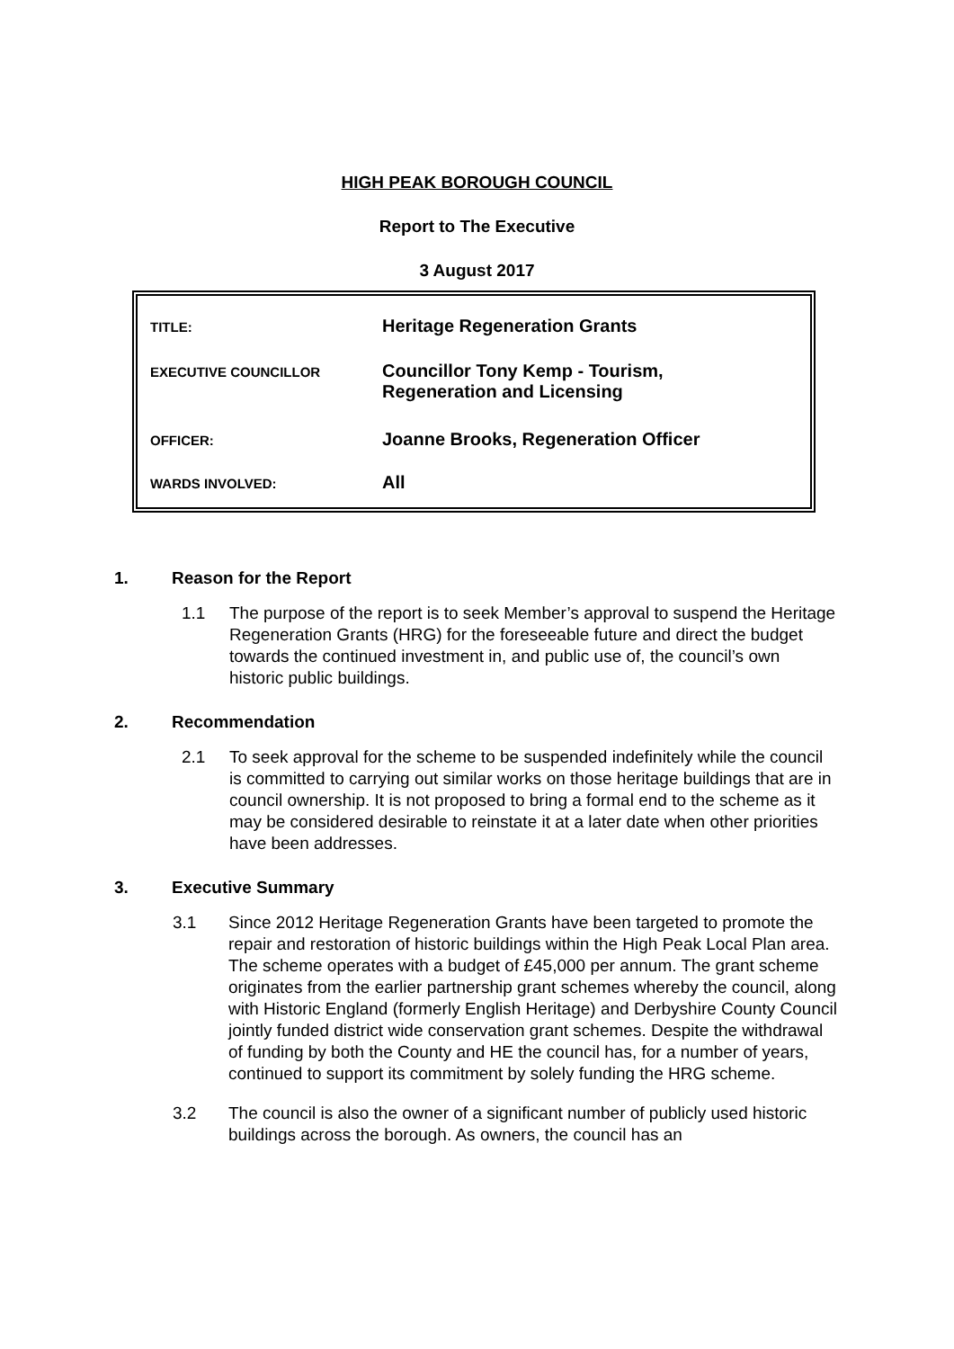HIGH PEAK BOROUGH COUNCIL
Report to The Executive
3 August 2017
| TITLE: | Heritage Regeneration Grants |
| EXECUTIVE COUNCILLOR | Councillor Tony Kemp - Tourism, Regeneration and Licensing |
| OFFICER: | Joanne Brooks, Regeneration Officer |
| WARDS INVOLVED: | All |
1. Reason for the Report
1.1 The purpose of the report is to seek Member’s approval to suspend the Heritage Regeneration Grants (HRG) for the foreseeable future and direct the budget towards the continued investment in, and public use of, the council’s own historic public buildings.
2. Recommendation
2.1 To seek approval for the scheme to be suspended indefinitely while the council is committed to carrying out similar works on those heritage buildings that are in council ownership. It is not proposed to bring a formal end to the scheme as it may be considered desirable to reinstate it at a later date when other priorities have been addresses.
3. Executive Summary
3.1 Since 2012 Heritage Regeneration Grants have been targeted to promote the repair and restoration of historic buildings within the High Peak Local Plan area. The scheme operates with a budget of £45,000 per annum. The grant scheme originates from the earlier partnership grant schemes whereby the council, along with Historic England (formerly English Heritage) and Derbyshire County Council jointly funded district wide conservation grant schemes. Despite the withdrawal of funding by both the County and HE the council has, for a number of years, continued to support its commitment by solely funding the HRG scheme.
3.2 The council is also the owner of a significant number of publicly used historic buildings across the borough. As owners, the council has an